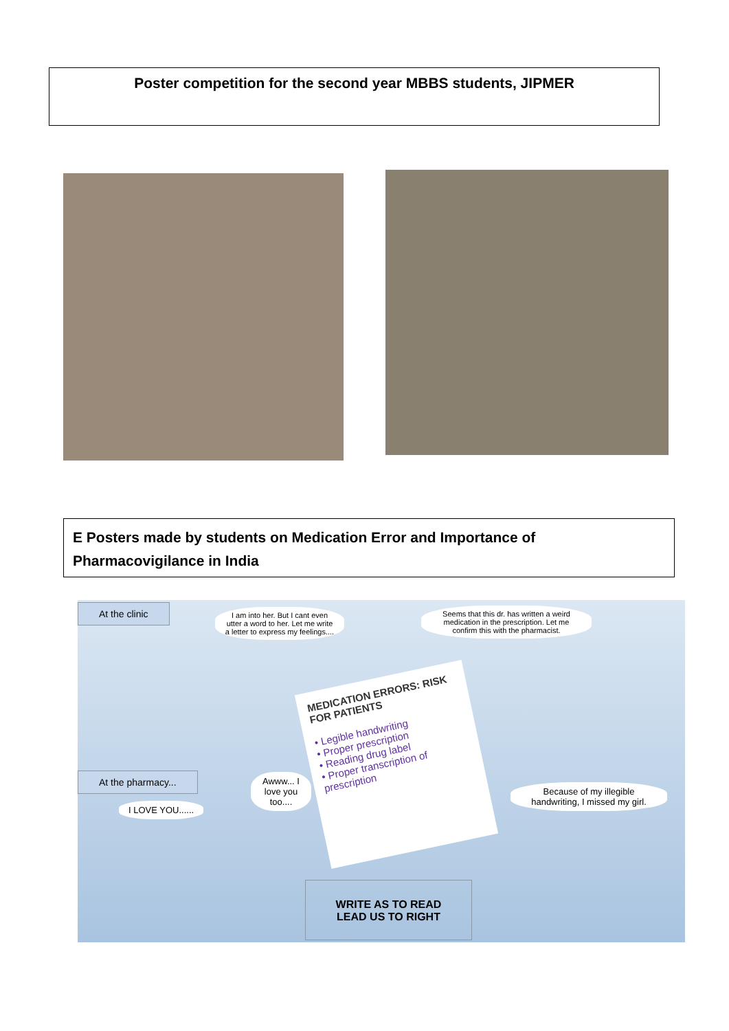Poster competition for the second year MBBS students, JIPMER
E Posters made by students on Medication Error and Importance of Pharmacovigilance in India
At the clinic
I am into her. But I cant even utter a word to her. Let me write a letter to express my feelings....
Seems that this dr. has written a weird medication in the prescription. Let me confirm this with the pharmacist.
MEDICATION ERRORS: RISK FOR PATIENTS
• Legible handwriting
• Proper prescription
• Reading drug label
• Proper transcription of prescription
At the pharmacy...
I LOVE YOU......
Awww... I love you too....
Because of my illegible handwriting, I missed my girl.
WRITE AS TO READ
LEAD US TO RIGHT